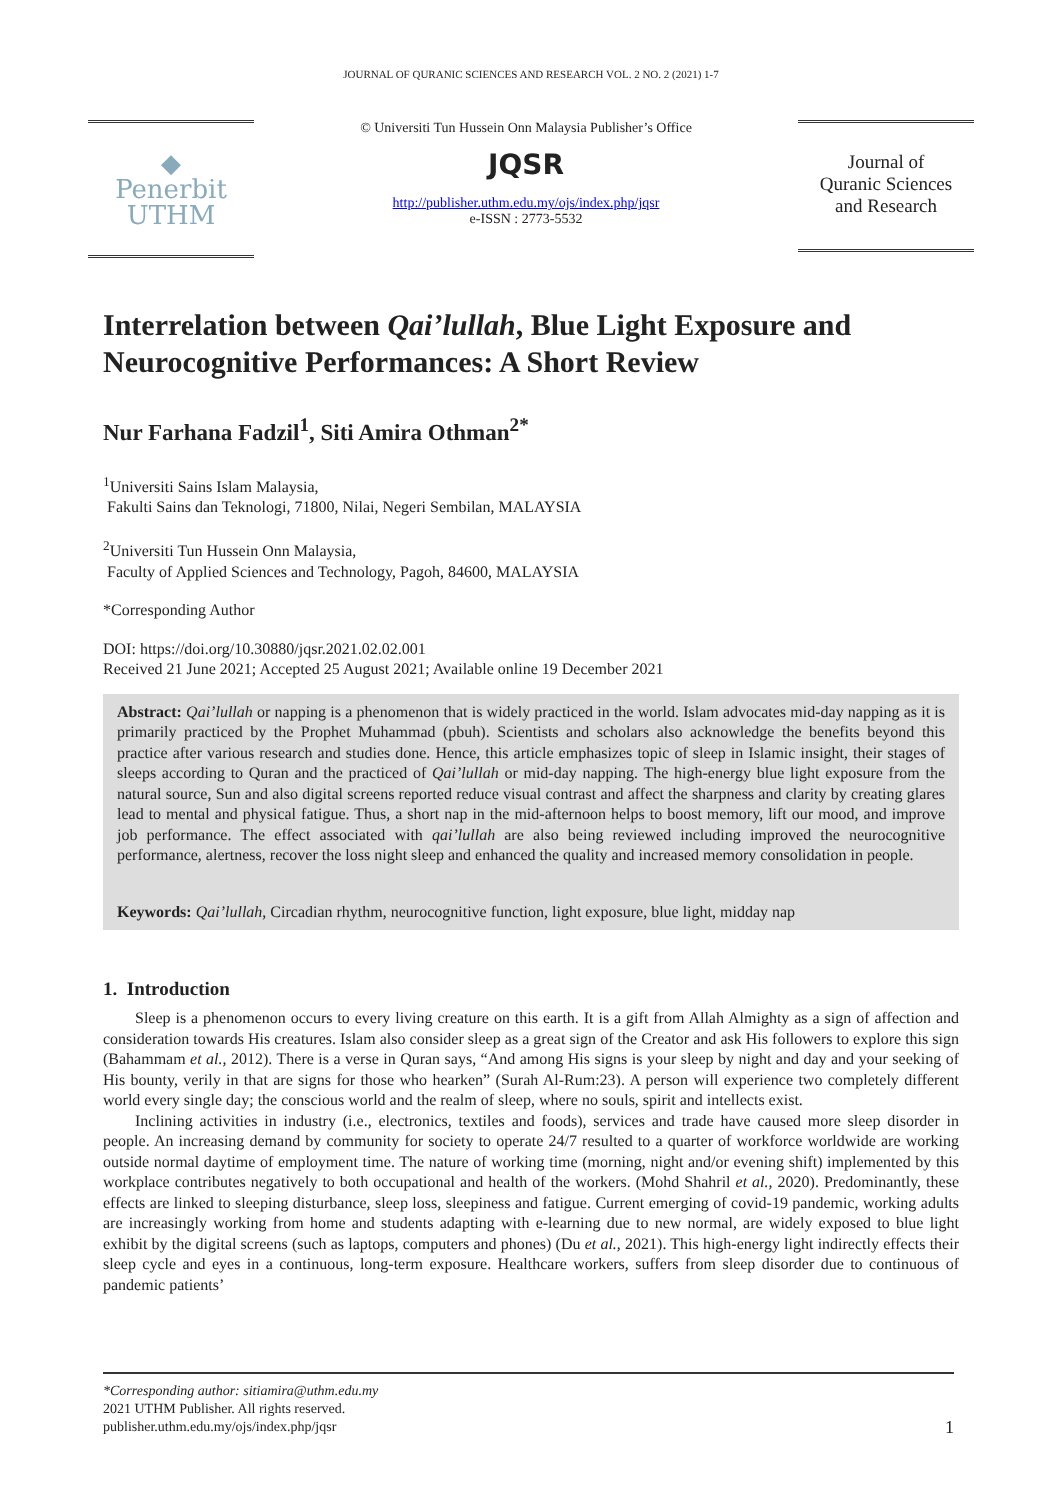JOURNAL OF QURANIC SCIENCES AND RESEARCH VOL. 2 NO. 2 (2021) 1-7
◆
Penerbit
UTHM
© Universiti Tun Hussein Onn Malaysia Publisher’s Office
JQSR
http://publisher.uthm.edu.my/ojs/index.php/jqsr
e-ISSN : 2773-5532
Journal of
Quranic Sciences
and Research
Interrelation between Qai’lullah, Blue Light Exposure and Neurocognitive Performances: A Short Review
Nur Farhana Fadzil<sup>1</sup>, Siti Amira Othman<sup>2*</sup>
<sup>1</sup> Universiti Sains Islam Malaysia,
Fakulti Sains dan Teknologi, 71800, Nilai, Negeri Sembilan, MALAYSIA
<sup>2</sup> Universiti Tun Hussein Onn Malaysia,
Faculty of Applied Sciences and Technology, Pagoh, 84600, MALAYSIA
*Corresponding Author
DOI: https://doi.org/10.30880/jqsr.2021.02.02.001
Received 21 June 2021; Accepted 25 August 2021; Available online 19 December 2021
Abstract: Qai’lullah or napping is a phenomenon that is widely practiced in the world. Islam advocates mid-day napping as it is primarily practiced by the Prophet Muhammad (pbuh). Scientists and scholars also acknowledge the benefits beyond this practice after various research and studies done. Hence, this article emphasizes topic of sleep in Islamic insight, their stages of sleeps according to Quran and the practiced of Qai’lullah or mid-day napping. The high-energy blue light exposure from the natural source, Sun and also digital screens reported reduce visual contrast and affect the sharpness and clarity by creating glares lead to mental and physical fatigue. Thus, a short nap in the mid-afternoon helps to boost memory, lift our mood, and improve job performance. The effect associated with qai’lullah are also being reviewed including improved the neurocognitive performance, alertness, recover the loss night sleep and enhanced the quality and increased memory consolidation in people.
Keywords: Qai’lullah, Circadian rhythm, neurocognitive function, light exposure, blue light, midday nap
1. Introduction
Sleep is a phenomenon occurs to every living creature on this earth. It is a gift from Allah Almighty as a sign of affection and consideration towards His creatures. Islam also consider sleep as a great sign of the Creator and ask His followers to explore this sign (Bahammam et al., 2012). There is a verse in Quran says, “And among His signs is your sleep by night and day and your seeking of His bounty, verily in that are signs for those who hearken” (Surah Al-Rum:23). A person will experience two completely different world every single day; the conscious world and the realm of sleep, where no souls, spirit and intellects exist.
Inclining activities in industry (i.e., electronics, textiles and foods), services and trade have caused more sleep disorder in people. An increasing demand by community for society to operate 24/7 resulted to a quarter of workforce worldwide are working outside normal daytime of employment time. The nature of working time (morning, night and/or evening shift) implemented by this workplace contributes negatively to both occupational and health of the workers. (Mohd Shahril et al., 2020). Predominantly, these effects are linked to sleeping disturbance, sleep loss, sleepiness and fatigue. Current emerging of covid-19 pandemic, working adults are increasingly working from home and students adapting with e-learning due to new normal, are widely exposed to blue light exhibit by the digital screens (such as laptops, computers and phones) (Du et al., 2021). This high-energy light indirectly effects their sleep cycle and eyes in a continuous, long-term exposure. Healthcare workers, suffers from sleep disorder due to continuous of pandemic patients’
*Corresponding author: sitiamira@uthm.edu.my
2021 UTHM Publisher. All rights reserved.
publisher.uthm.edu.my/ojs/index.php/jqsr 1